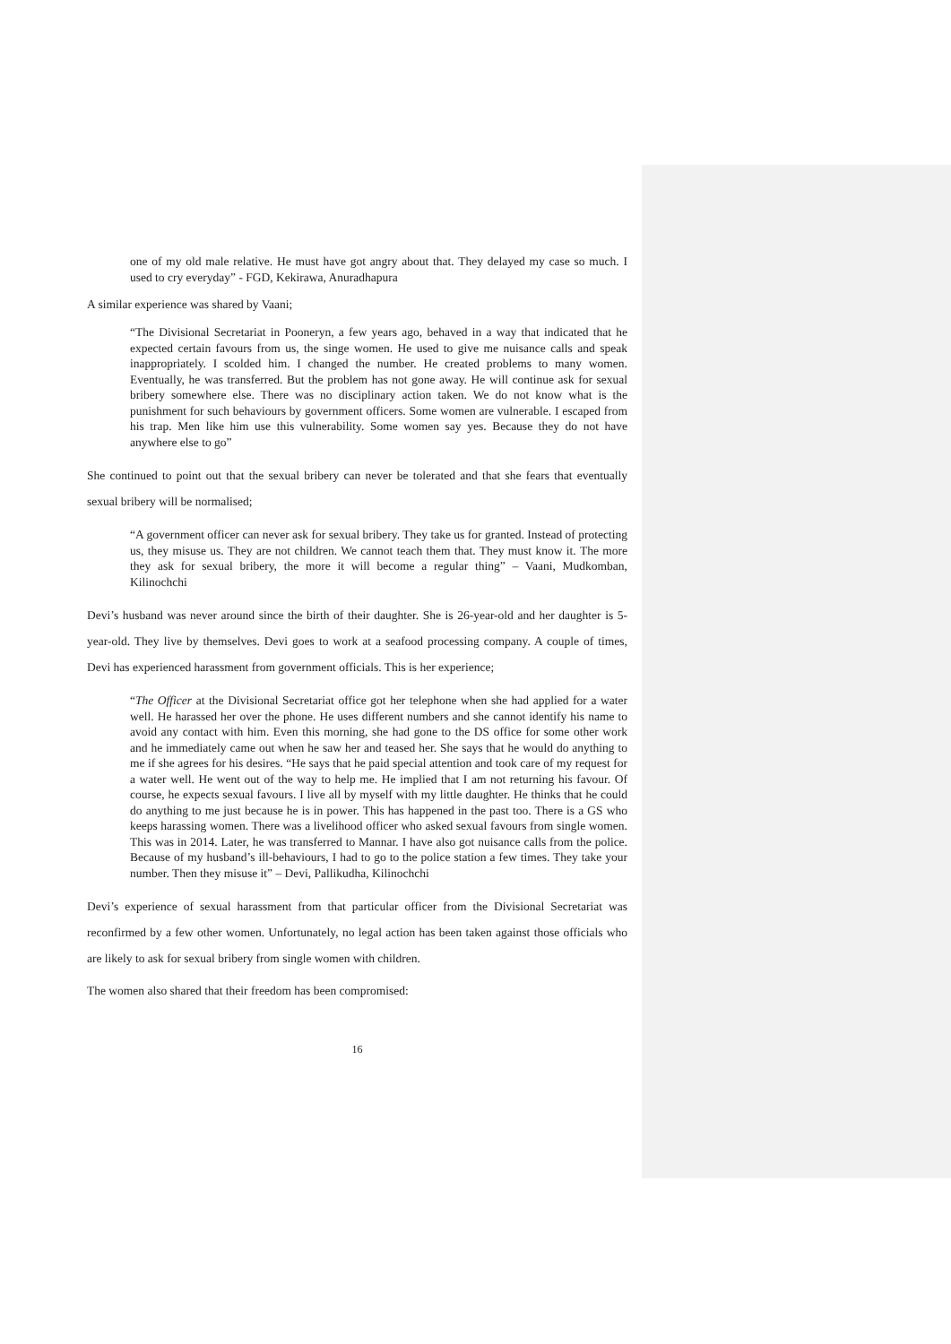one of my old male relative. He must have got angry about that. They delayed my case so much. I used to cry everyday” - FGD, Kekirawa, Anuradhapura
A similar experience was shared by Vaani;
“The Divisional Secretariat in Pooneryn, a few years ago, behaved in a way that indicated that he expected certain favours from us, the singe women. He used to give me nuisance calls and speak inappropriately. I scolded him. I changed the number. He created problems to many women. Eventually, he was transferred. But the problem has not gone away. He will continue ask for sexual bribery somewhere else. There was no disciplinary action taken. We do not know what is the punishment for such behaviours by government officers. Some women are vulnerable. I escaped from his trap. Men like him use this vulnerability. Some women say yes. Because they do not have anywhere else to go”
She continued to point out that the sexual bribery can never be tolerated and that she fears that eventually sexual bribery will be normalised;
“A government officer can never ask for sexual bribery. They take us for granted. Instead of protecting us, they misuse us. They are not children. We cannot teach them that. They must know it. The more they ask for sexual bribery, the more it will become a regular thing” – Vaani, Mudkomban, Kilinochchi
Devi’s husband was never around since the birth of their daughter. She is 26-year-old and her daughter is 5-year-old. They live by themselves. Devi goes to work at a seafood processing company. A couple of times, Devi has experienced harassment from government officials. This is her experience;
“The Officer at the Divisional Secretariat office got her telephone when she had applied for a water well. He harassed her over the phone. He uses different numbers and she cannot identify his name to avoid any contact with him. Even this morning, she had gone to the DS office for some other work and he immediately came out when he saw her and teased her. She says that he would do anything to me if she agrees for his desires. “He says that he paid special attention and took care of my request for a water well. He went out of the way to help me. He implied that I am not returning his favour. Of course, he expects sexual favours. I live all by myself with my little daughter. He thinks that he could do anything to me just because he is in power. This has happened in the past too. There is a GS who keeps harassing women. There was a livelihood officer who asked sexual favours from single women. This was in 2014. Later, he was transferred to Mannar. I have also got nuisance calls from the police. Because of my husband’s ill-behaviours, I had to go to the police station a few times. They take your number. Then they misuse it” – Devi, Pallikudha, Kilinochchi
Devi’s experience of sexual harassment from that particular officer from the Divisional Secretariat was reconfirmed by a few other women. Unfortunately, no legal action has been taken against those officials who are likely to ask for sexual bribery from single women with children.
The women also shared that their freedom has been compromised:
16